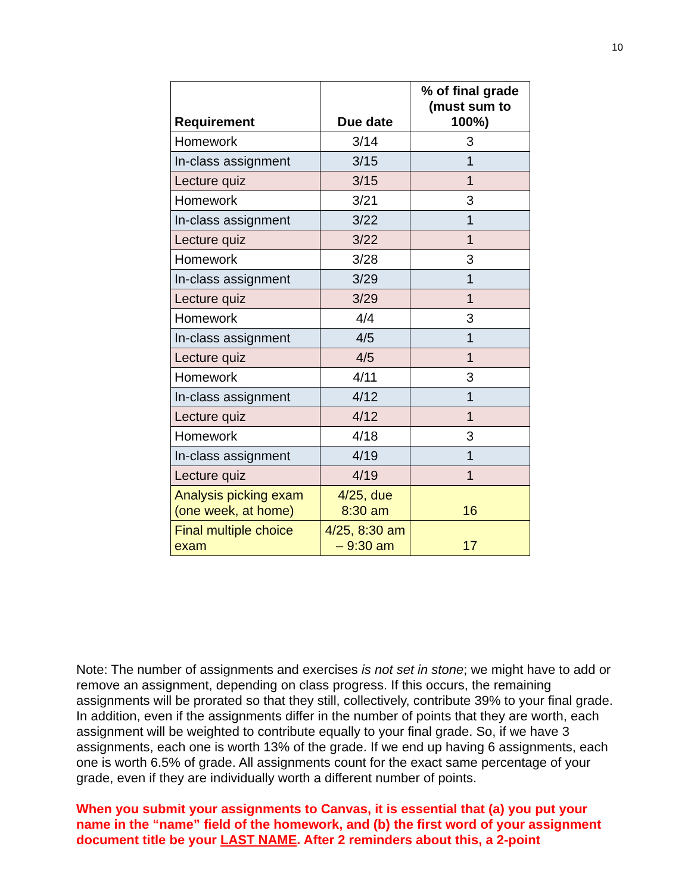10
| Requirement | Due date | % of final grade (must sum to 100%) |
| --- | --- | --- |
| Homework | 3/14 | 3 |
| In-class assignment | 3/15 | 1 |
| Lecture quiz | 3/15 | 1 |
| Homework | 3/21 | 3 |
| In-class assignment | 3/22 | 1 |
| Lecture quiz | 3/22 | 1 |
| Homework | 3/28 | 3 |
| In-class assignment | 3/29 | 1 |
| Lecture quiz | 3/29 | 1 |
| Homework | 4/4 | 3 |
| In-class assignment | 4/5 | 1 |
| Lecture quiz | 4/5 | 1 |
| Homework | 4/11 | 3 |
| In-class assignment | 4/12 | 1 |
| Lecture quiz | 4/12 | 1 |
| Homework | 4/18 | 3 |
| In-class assignment | 4/19 | 1 |
| Lecture quiz | 4/19 | 1 |
| Analysis picking exam (one week, at home) | 4/25, due 8:30 am | 16 |
| Final multiple choice exam | 4/25, 8:30 am – 9:30 am | 17 |
Note: The number of assignments and exercises is not set in stone; we might have to add or remove an assignment, depending on class progress. If this occurs, the remaining assignments will be prorated so that they still, collectively, contribute 39% to your final grade. In addition, even if the assignments differ in the number of points that they are worth, each assignment will be weighted to contribute equally to your final grade. So, if we have 3 assignments, each one is worth 13% of the grade. If we end up having 6 assignments, each one is worth 6.5% of grade. All assignments count for the exact same percentage of your grade, even if they are individually worth a different number of points.
When you submit your assignments to Canvas, it is essential that (a) you put your name in the “name” field of the homework, and (b) the first word of your assignment document title be your LAST NAME. After 2 reminders about this, a 2-point